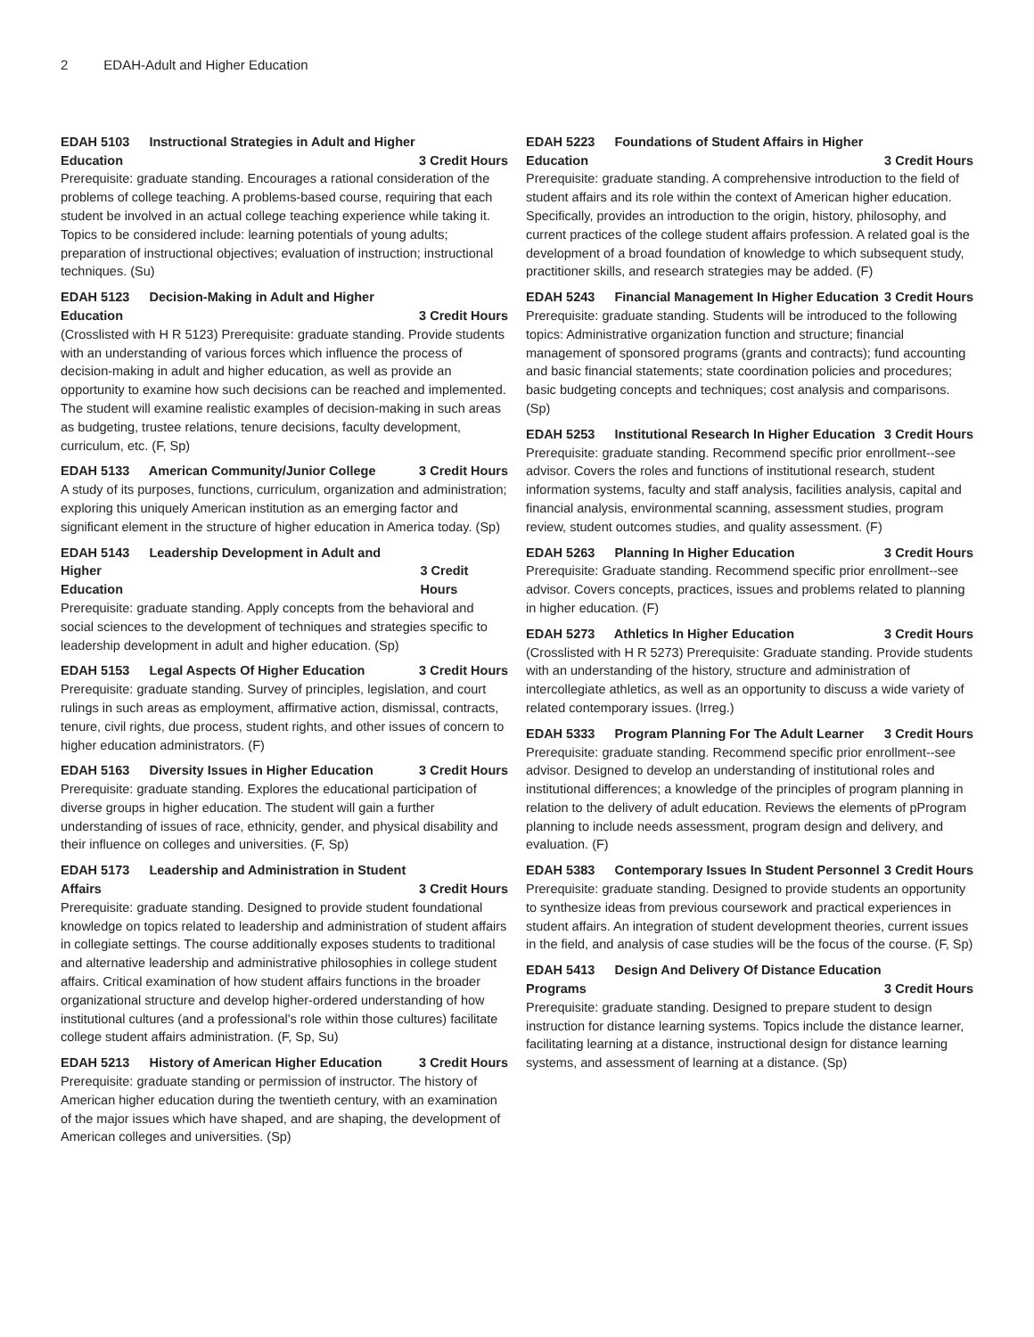2 EDAH-Adult and Higher Education
EDAH 5103 Instructional Strategies in Adult and Higher
Education 3 Credit Hours
Prerequisite: graduate standing. Encourages a rational consideration of the problems of college teaching. A problems-based course, requiring that each student be involved in an actual college teaching experience while taking it. Topics to be considered include: learning potentials of young adults; preparation of instructional objectives; evaluation of instruction; instructional techniques. (Su)
EDAH 5123 Decision-Making in Adult and Higher
Education 3 Credit Hours
(Crosslisted with H R 5123) Prerequisite: graduate standing. Provide students with an understanding of various forces which influence the process of decision-making in adult and higher education, as well as provide an opportunity to examine how such decisions can be reached and implemented. The student will examine realistic examples of decision-making in such areas as budgeting, trustee relations, tenure decisions, faculty development, curriculum, etc. (F, Sp)
EDAH 5133 American Community/Junior College 3 Credit Hours
A study of its purposes, functions, curriculum, organization and administration; exploring this uniquely American institution as an emerging factor and significant element in the structure of higher education in America today. (Sp)
EDAH 5143 Leadership Development in Adult and Higher
Education 3 Credit Hours
Prerequisite: graduate standing. Apply concepts from the behavioral and social sciences to the development of techniques and strategies specific to leadership development in adult and higher education. (Sp)
EDAH 5153 Legal Aspects Of Higher Education 3 Credit Hours
Prerequisite: graduate standing. Survey of principles, legislation, and court rulings in such areas as employment, affirmative action, dismissal, contracts, tenure, civil rights, due process, student rights, and other issues of concern to higher education administrators. (F)
EDAH 5163 Diversity Issues in Higher Education 3 Credit Hours
Prerequisite: graduate standing. Explores the educational participation of diverse groups in higher education. The student will gain a further understanding of issues of race, ethnicity, gender, and physical disability and their influence on colleges and universities. (F, Sp)
EDAH 5173 Leadership and Administration in Student
Affairs 3 Credit Hours
Prerequisite: graduate standing. Designed to provide student foundational knowledge on topics related to leadership and administration of student affairs in collegiate settings. The course additionally exposes students to traditional and alternative leadership and administrative philosophies in college student affairs. Critical examination of how student affairs functions in the broader organizational structure and develop higher-ordered understanding of how institutional cultures (and a professional's role within those cultures) facilitate college student affairs administration. (F, Sp, Su)
EDAH 5213 History of American Higher Education 3 Credit Hours
Prerequisite: graduate standing or permission of instructor. The history of American higher education during the twentieth century, with an examination of the major issues which have shaped, and are shaping, the development of American colleges and universities. (Sp)
EDAH 5223 Foundations of Student Affairs in Higher
Education 3 Credit Hours
Prerequisite: graduate standing. A comprehensive introduction to the field of student affairs and its role within the context of American higher education. Specifically, provides an introduction to the origin, history, philosophy, and current practices of the college student affairs profession. A related goal is the development of a broad foundation of knowledge to which subsequent study, practitioner skills, and research strategies may be added. (F)
EDAH 5243 Financial Management In Higher Education 3 Credit Hours
Prerequisite: graduate standing. Students will be introduced to the following topics: Administrative organization function and structure; financial management of sponsored programs (grants and contracts); fund accounting and basic financial statements; state coordination policies and procedures; basic budgeting concepts and techniques; cost analysis and comparisons. (Sp)
EDAH 5253 Institutional Research In Higher Education 3 Credit Hours
Prerequisite: graduate standing. Recommend specific prior enrollment--see advisor. Covers the roles and functions of institutional research, student information systems, faculty and staff analysis, facilities analysis, capital and financial analysis, environmental scanning, assessment studies, program review, student outcomes studies, and quality assessment. (F)
EDAH 5263 Planning In Higher Education 3 Credit Hours
Prerequisite: Graduate standing. Recommend specific prior enrollment--see advisor. Covers concepts, practices, issues and problems related to planning in higher education. (F)
EDAH 5273 Athletics In Higher Education 3 Credit Hours
(Crosslisted with H R 5273) Prerequisite: Graduate standing. Provide students with an understanding of the history, structure and administration of intercollegiate athletics, as well as an opportunity to discuss a wide variety of related contemporary issues. (Irreg.)
EDAH 5333 Program Planning For The Adult Learner 3 Credit Hours
Prerequisite: graduate standing. Recommend specific prior enrollment--see advisor. Designed to develop an understanding of institutional roles and institutional differences; a knowledge of the principles of program planning in relation to the delivery of adult education. Reviews the elements of pProgram planning to include needs assessment, program design and delivery, and evaluation. (F)
EDAH 5383 Contemporary Issues In Student Personnel 3 Credit Hours
Prerequisite: graduate standing. Designed to provide students an opportunity to synthesize ideas from previous coursework and practical experiences in student affairs. An integration of student development theories, current issues in the field, and analysis of case studies will be the focus of the course. (F, Sp)
EDAH 5413 Design And Delivery Of Distance Education
Programs 3 Credit Hours
Prerequisite: graduate standing. Designed to prepare student to design instruction for distance learning systems. Topics include the distance learner, facilitating learning at a distance, instructional design for distance learning systems, and assessment of learning at a distance. (Sp)